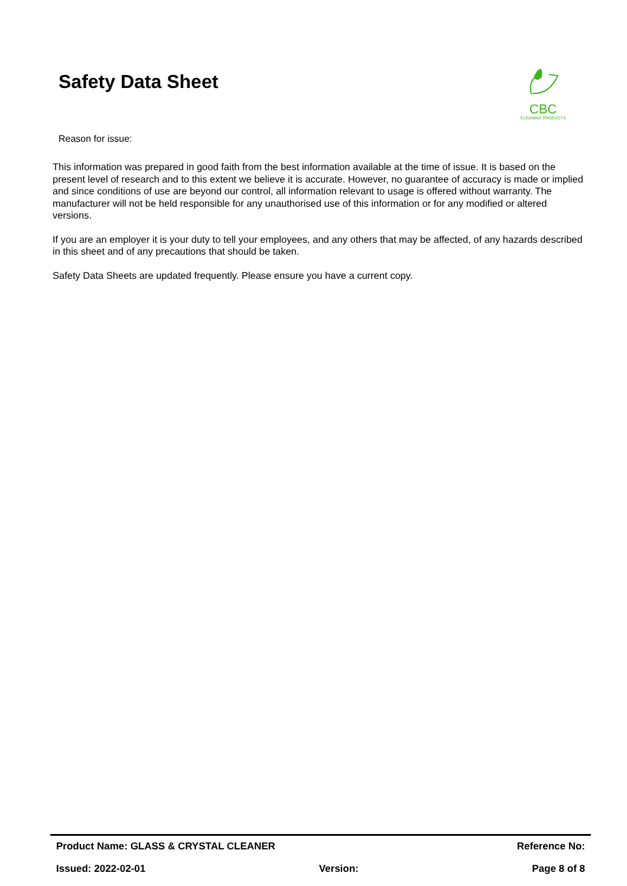Safety Data Sheet
CBC
CLEANING PRODUCTS
Reason for issue:
This information was prepared in good faith from the best information available at the time of issue. It is based on the present level of research and to this extent we believe it is accurate. However, no guarantee of accuracy is made or implied and since conditions of use are beyond our control, all information relevant to usage is offered without warranty. The manufacturer will not be held responsible for any unauthorised use of this information or for any modified or altered versions.
If you are an employer it is your duty to tell your employees, and any others that may be affected, of any hazards described in this sheet and of any precautions that should be taken.
Safety Data Sheets are updated frequently. Please ensure you have a current copy.
Product Name: GLASS & CRYSTAL CLEANER Reference No:
Issued: 2022-02-01 Version: Page 8 of 8